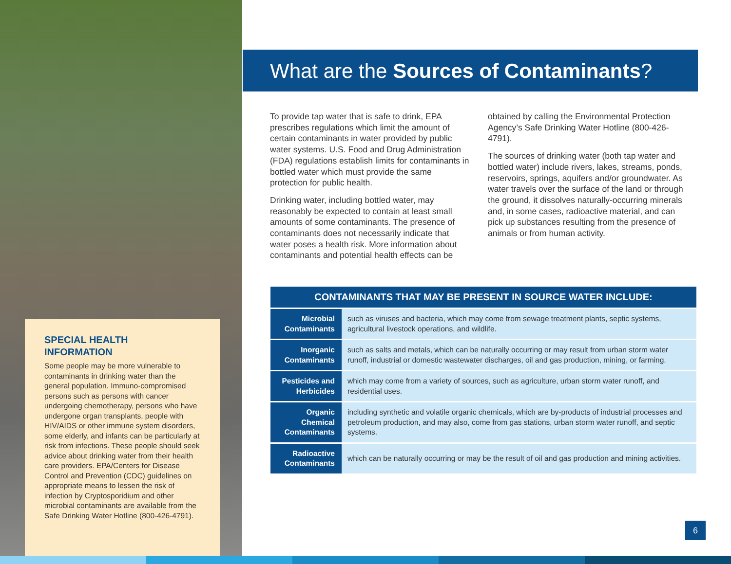SPECIAL HEALTH
INFORMATION
Some people may be more vulnerable to contaminants in drinking water than the general population. Immuno-compromised persons such as persons with cancer undergoing chemotherapy, persons who have undergone organ transplants, people with HIV/AIDS or other immune system disorders, some elderly, and infants can be particularly at risk from infections. These people should seek advice about drinking water from their health care providers. EPA/Centers for Disease Control and Prevention (CDC) guidelines on appropriate means to lessen the risk of infection by Cryptosporidium and other microbial contaminants are available from the Safe Drinking Water Hotline (800-426-4791).
What are the Sources of Contaminants?
To provide tap water that is safe to drink, EPA prescribes regulations which limit the amount of certain contaminants in water provided by public water systems. U.S. Food and Drug Administration (FDA) regulations establish limits for contaminants in bottled water which must provide the same protection for public health.
Drinking water, including bottled water, may reasonably be expected to contain at least small amounts of some contaminants. The presence of contaminants does not necessarily indicate that water poses a health risk. More information about contaminants and potential health effects can be
obtained by calling the Environmental Protection Agency’s Safe Drinking Water Hotline (800-426-4791).
The sources of drinking water (both tap water and bottled water) include rivers, lakes, streams, ponds, reservoirs, springs, aquifers and/or groundwater. As water travels over the surface of the land or through the ground, it dissolves naturally-occurring minerals and, in some cases, radioactive material, and can pick up substances resulting from the presence of animals or from human activity.
| CONTAMINANTS THAT MAY BE PRESENT IN SOURCE WATER INCLUDE: | |
| --- | --- |
| Microbial Contaminants | such as viruses and bacteria, which may come from sewage treatment plants, septic systems, agricultural livestock operations, and wildlife. |
| Inorganic Contaminants | such as salts and metals, which can be naturally occurring or may result from urban storm water runoff, industrial or domestic wastewater discharges, oil and gas production, mining, or farming. |
| Pesticides and Herbicides | which may come from a variety of sources, such as agriculture, urban storm water runoff, and residential uses. |
| Organic Chemical Contaminants | including synthetic and volatile organic chemicals, which are by-products of industrial processes and petroleum production, and may also, come from gas stations, urban storm water runoff, and septic systems. |
| Radioactive Contaminants | which can be naturally occurring or may be the result of oil and gas production and mining activities. |
6